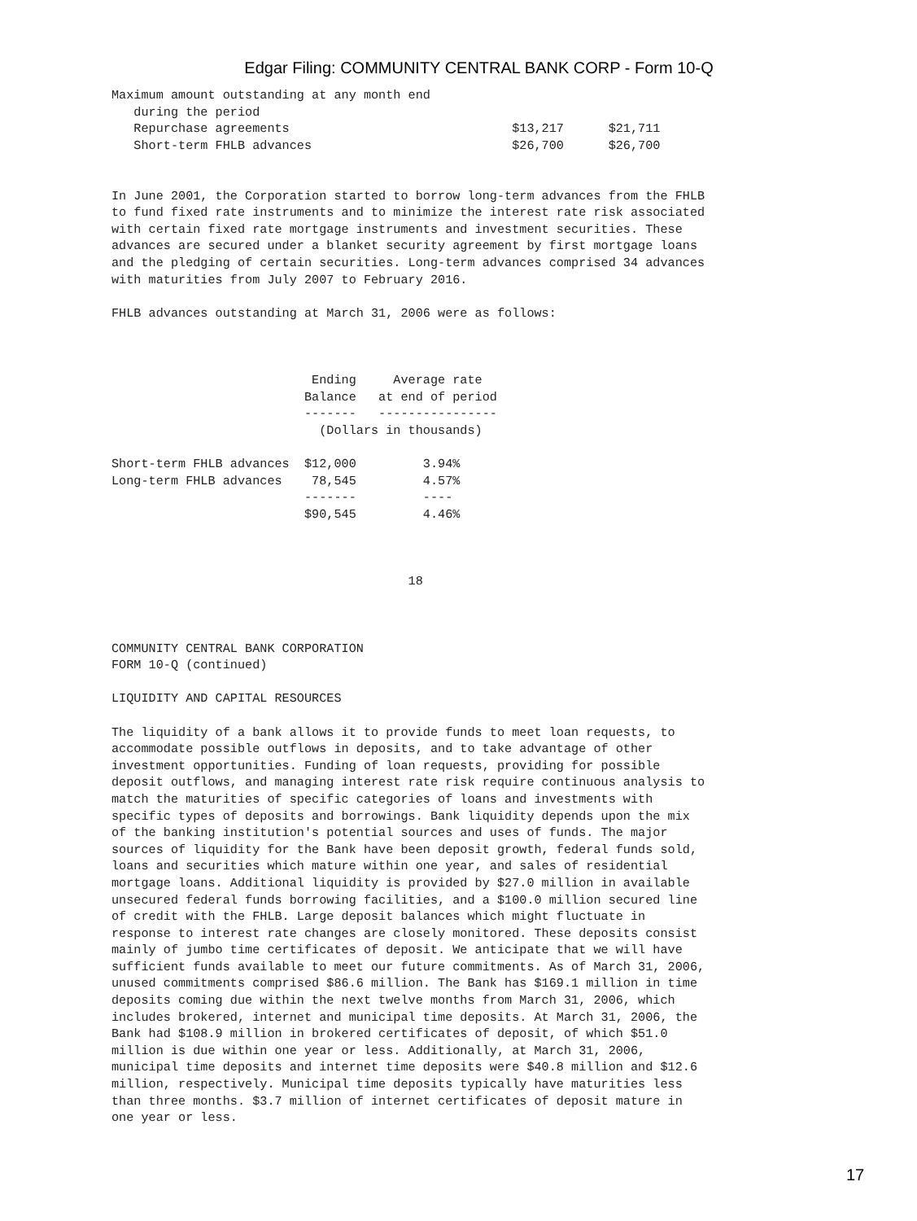Edgar Filing: COMMUNITY CENTRAL BANK CORP - Form 10-Q
Maximum amount outstanding at any month end
   during the period
   Repurchase agreements                              $13,217      $21,711
   Short-term FHLB advances                           $26,700      $26,700


In June 2001, the Corporation started to borrow long-term advances from the FHLB
to fund fixed rate instruments and to minimize the interest rate risk associated
with certain fixed rate mortgage instruments and investment securities. These
advances are secured under a blanket security agreement by first mortgage loans
and the pledging of certain securities. Long-term advances comprised 34 advances
with maturities from July 2007 to February 2016.

FHLB advances outstanding at March 31, 2006 were as follows:



                           Ending     Average rate
                          Balance   at end of period
                          -------   ----------------
                            (Dollars in thousands)

Short-term FHLB advances  $12,000         3.94%
Long-term FHLB advances    78,545         4.57%
                          -------         ----
                          $90,545         4.46%



                                        18



COMMUNITY CENTRAL BANK CORPORATION
FORM 10-Q (continued)

LIQUIDITY AND CAPITAL RESOURCES

The liquidity of a bank allows it to provide funds to meet loan requests, to
accommodate possible outflows in deposits, and to take advantage of other
investment opportunities. Funding of loan requests, providing for possible
deposit outflows, and managing interest rate risk require continuous analysis to
match the maturities of specific categories of loans and investments with
specific types of deposits and borrowings. Bank liquidity depends upon the mix
of the banking institution's potential sources and uses of funds. The major
sources of liquidity for the Bank have been deposit growth, federal funds sold,
loans and securities which mature within one year, and sales of residential
mortgage loans. Additional liquidity is provided by $27.0 million in available
unsecured federal funds borrowing facilities, and a $100.0 million secured line
of credit with the FHLB. Large deposit balances which might fluctuate in
response to interest rate changes are closely monitored. These deposits consist
mainly of jumbo time certificates of deposit. We anticipate that we will have
sufficient funds available to meet our future commitments. As of March 31, 2006,
unused commitments comprised $86.6 million. The Bank has $169.1 million in time
deposits coming due within the next twelve months from March 31, 2006, which
includes brokered, internet and municipal time deposits. At March 31, 2006, the
Bank had $108.9 million in brokered certificates of deposit, of which $51.0
million is due within one year or less. Additionally, at March 31, 2006,
municipal time deposits and internet time deposits were $40.8 million and $12.6
million, respectively. Municipal time deposits typically have maturities less
than three months. $3.7 million of internet certificates of deposit mature in
one year or less.
17